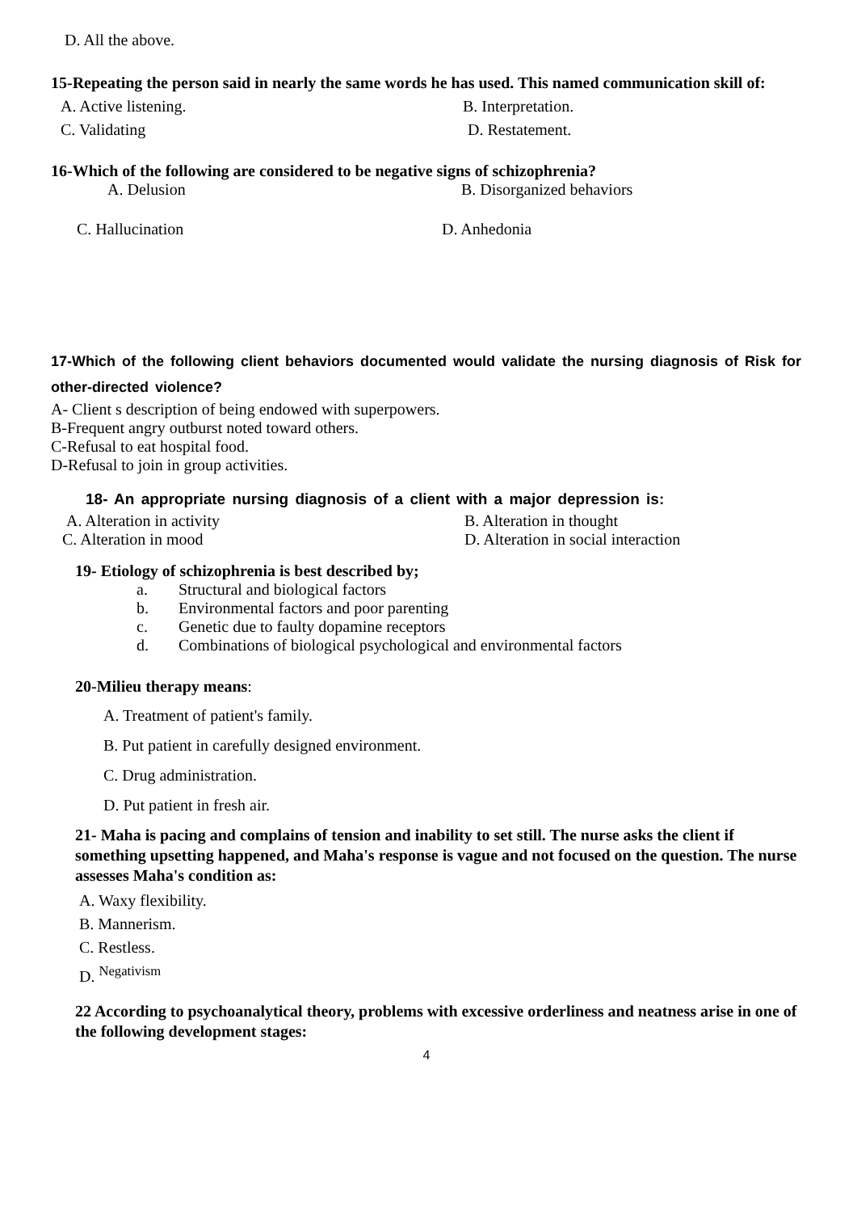D. All the above.
15-Repeating the person said in nearly the same words he has used. This named communication skill of:
A. Active listening. B. Interpretation.
C. Validating D. Restatement.
16-Which of the following are considered to be negative signs of schizophrenia?
A. Delusion B. Disorganized behaviors
C. Hallucination D. Anhedonia
17-Which of the following client behaviors documented would validate the nursing diagnosis of Risk for other-directed violence?
A- Client s description of being endowed with superpowers.
B-Frequent angry outburst noted toward others.
C-Refusal to eat hospital food.
D-Refusal to join in group activities.
18- An appropriate nursing diagnosis of a client with a major depression is:
A. Alteration in activity B. Alteration in thought
C. Alteration in mood D. Alteration in social interaction
19- Etiology of schizophrenia is best described by;
a. Structural and biological factors
b. Environmental factors and poor parenting
c. Genetic due to faulty dopamine receptors
d. Combinations of biological psychological and environmental factors
20-Milieu therapy means:
A. Treatment of patient's family.
B. Put patient in carefully designed environment.
C. Drug administration.
D. Put patient in fresh air.
21- Maha is pacing and complains of tension and inability to set still. The nurse asks the client if something upsetting happened, and Maha's response is vague and not focused on the question. The nurse assesses Maha's condition as:
A. Waxy flexibility.
B. Mannerism.
C. Restless.
D. <sup>Negativism</sup>
22 According to psychoanalytical theory, problems with excessive orderliness and neatness arise in one of the following development stages:
4